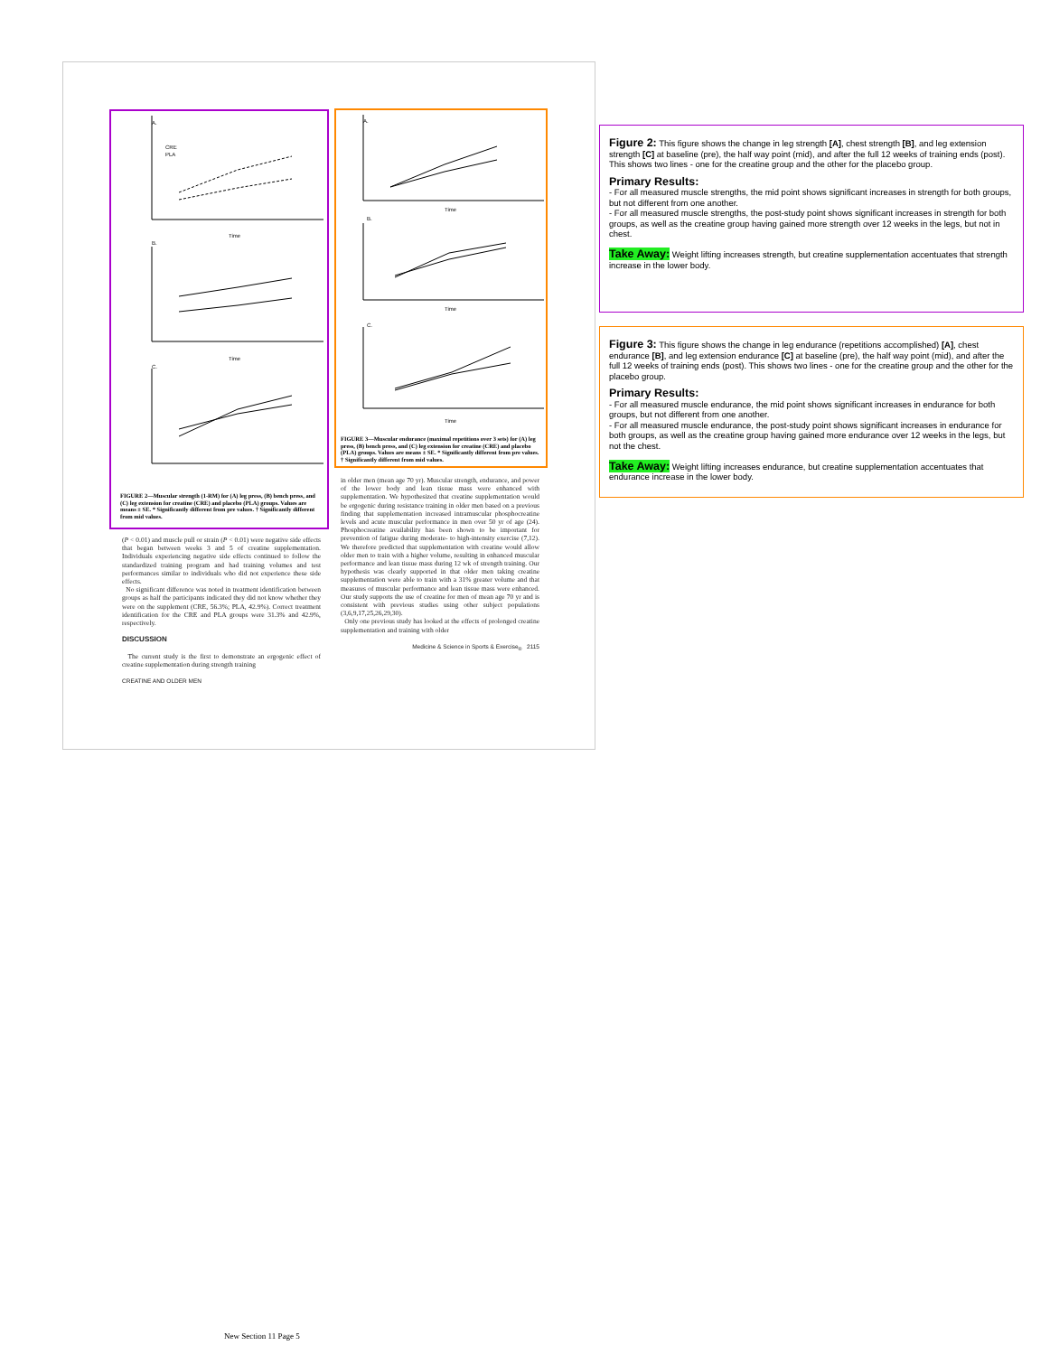A.
B.
C.
Time
Time
CRE
PLA
FIGURE 2—Muscular strength (1-RM) for (A) leg press, (B) bench press, and (C) leg extension for creatine (CRE) and placebo (PLA) groups. Values are means ± SE. * Significantly different from pre values. † Significantly different from mid values.
A.
B.
C.
Time
Time
Time
FIGURE 3—Muscular endurance (maximal repetitions over 3 sets) for (A) leg press, (B) bench press, and (C) leg extension for creatine (CRE) and placebo (PLA) groups. Values are means ± SE. * Significantly different from pre values. † Significantly different from mid values.
(P < 0.01) and muscle pull or strain (P < 0.01) were negative side effects that began between weeks 3 and 5 of creatine supplementation. Individuals experiencing negative side effects continued to follow the standardized training program and had training volumes and test performances similar to individuals who did not experience these side effects.
No significant difference was noted in treatment identification between groups as half the participants indicated they did not know whether they were on the supplement (CRE, 56.3%; PLA, 42.9%). Correct treatment identification for the CRE and PLA groups were 31.3% and 42.9%, respectively.
DISCUSSION
The current study is the first to demonstrate an ergogenic effect of creatine supplementation during strength training
CREATINE AND OLDER MEN
in older men (mean age 70 yr). Muscular strength, endurance, and power of the lower body and lean tissue mass were enhanced with supplementation. We hypothesized that creatine supplementation would be ergogenic during resistance training in older men based on a previous finding that supplementation increased intramuscular phosphocreatine levels and acute muscular performance in men over 50 yr of age (24). Phosphocreatine availability has been shown to be important for prevention of fatigue during moderate- to high-intensity exercise (7,12). We therefore predicted that supplementation with creatine would allow older men to train with a higher volume, resulting in enhanced muscular performance and lean tissue mass during 12 wk of strength training. Our hypothesis was clearly supported in that older men taking creatine supplementation were able to train with a 31% greater volume and that measures of muscular performance and lean tissue mass were enhanced. Our study supports the use of creatine for men of mean age 70 yr and is consistent with previous studies using other subject populations (3,6,9,17,25,26,29,30).
Only one previous study has looked at the effects of prolonged creatine supplementation and training with older
Medicine & Science in Sports & Exercise<sub>®</sub> 2115
Figure 2: This figure shows the change in leg strength [A], chest strength [B], and leg extension strength [C] at baseline (pre), the half way point (mid), and after the full 12 weeks of training ends (post). This shows two lines - one for the creatine group and the other for the placebo group.
Primary Results:
- For all measured muscle strengths, the mid point shows significant increases in strength for both groups, but not different from one another.
- For all measured muscle strengths, the post-study point shows significant increases in strength for both groups, as well as the creatine group having gained more strength over 12 weeks in the legs, but not in chest.
Take Away: Weight lifting increases strength, but creatine supplementation accentuates that strength increase in the lower body.
Figure 3: This figure shows the change in leg endurance (repetitions accomplished) [A], chest endurance [B], and leg extension endurance [C] at baseline (pre), the half way point (mid), and after the full 12 weeks of training ends (post). This shows two lines - one for the creatine group and the other for the placebo group.
Primary Results:
- For all measured muscle endurance, the mid point shows significant increases in endurance for both groups, but not different from one another.
- For all measured muscle endurance, the post-study point shows significant increases in endurance for both groups, as well as the creatine group having gained more endurance over 12 weeks in the legs, but not the chest.
Take Away: Weight lifting increases endurance, but creatine supplementation accentuates that endurance increase in the lower body.
New Section 11 Page 5